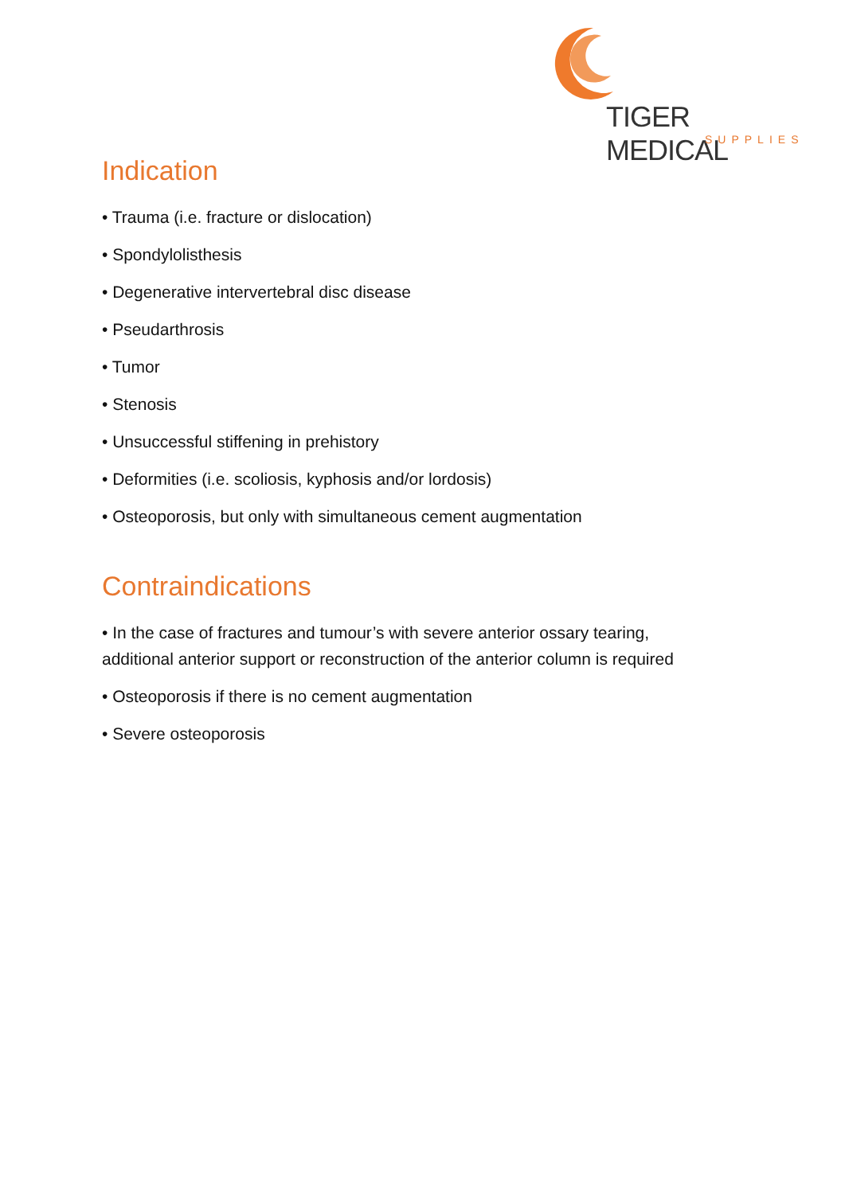TIGER MEDICAL
SUPPLIES
Indication
• Trauma (i.e. fracture or dislocation)
• Spondylolisthesis
• Degenerative intervertebral disc disease
• Pseudarthrosis
• Tumor
• Stenosis
• Unsuccessful stiffening in prehistory
• Deformities (i.e. scoliosis, kyphosis and/or lordosis)
• Osteoporosis, but only with simultaneous cement augmentation
Contraindications
• In the case of fractures and tumour’s with severe anterior ossary tearing, additional anterior support or reconstruction of the anterior column is required
• Osteoporosis if there is no cement augmentation
• Severe osteoporosis